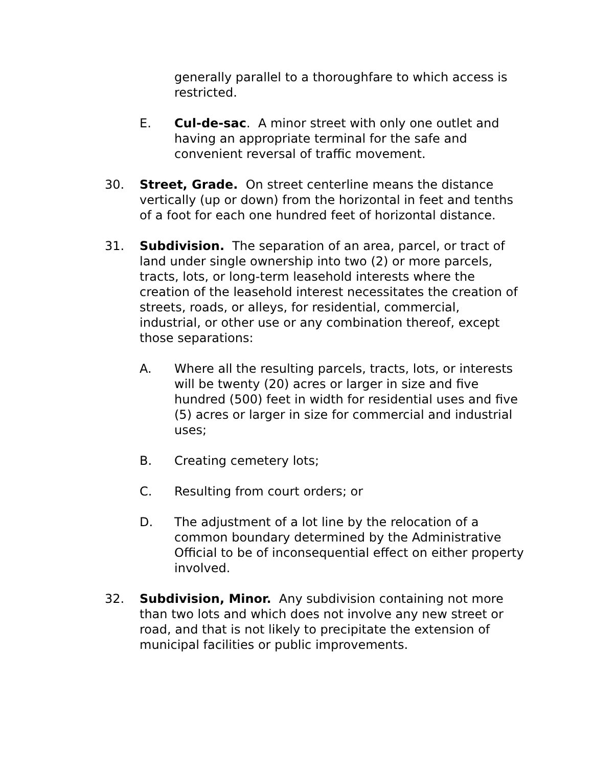generally parallel to a thoroughfare to which access is restricted.
E. Cul-de-sac. A minor street with only one outlet and having an appropriate terminal for the safe and convenient reversal of traffic movement.
30. Street, Grade. On street centerline means the distance vertically (up or down) from the horizontal in feet and tenths of a foot for each one hundred feet of horizontal distance.
31. Subdivision. The separation of an area, parcel, or tract of land under single ownership into two (2) or more parcels, tracts, lots, or long-term leasehold interests where the creation of the leasehold interest necessitates the creation of streets, roads, or alleys, for residential, commercial, industrial, or other use or any combination thereof, except those separations:
A. Where all the resulting parcels, tracts, lots, or interests will be twenty (20) acres or larger in size and five hundred (500) feet in width for residential uses and five (5) acres or larger in size for commercial and industrial uses;
B. Creating cemetery lots;
C. Resulting from court orders; or
D. The adjustment of a lot line by the relocation of a common boundary determined by the Administrative Official to be of inconsequential effect on either property involved.
32. Subdivision, Minor. Any subdivision containing not more than two lots and which does not involve any new street or road, and that is not likely to precipitate the extension of municipal facilities or public improvements.